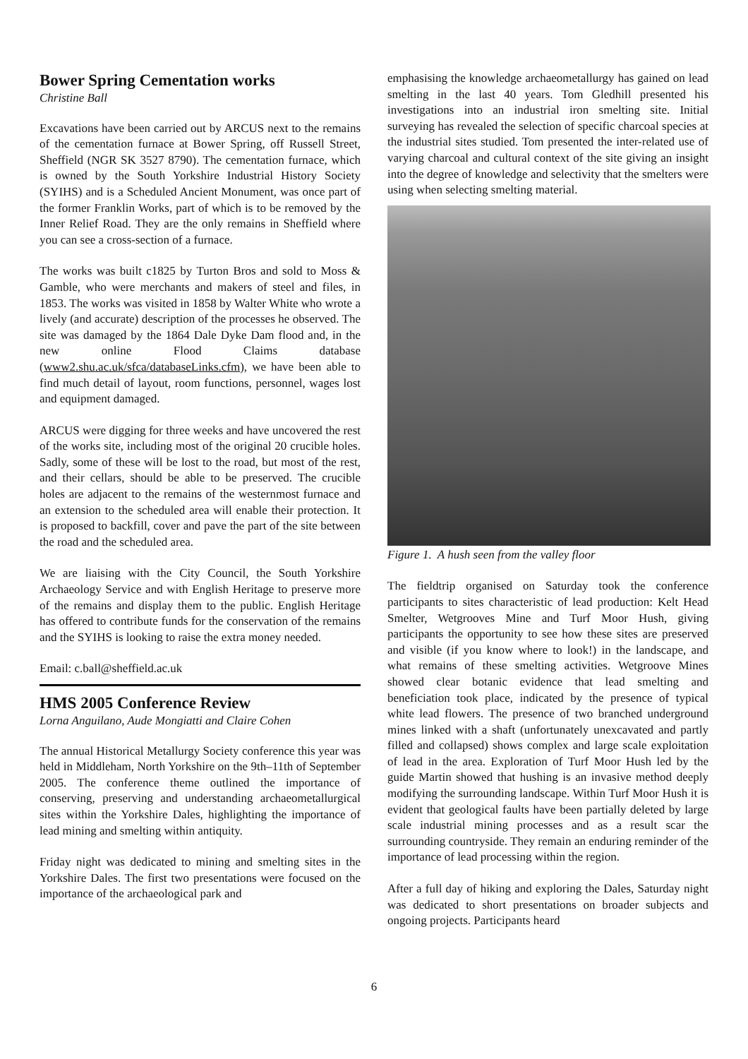Bower Spring Cementation works
Christine Ball
Excavations have been carried out by ARCUS next to the remains of the cementation furnace at Bower Spring, off Russell Street, Sheffield (NGR SK 3527 8790). The cementation furnace, which is owned by the South Yorkshire Industrial History Society (SYIHS) and is a Scheduled Ancient Monument, was once part of the former Franklin Works, part of which is to be removed by the Inner Relief Road. They are the only remains in Sheffield where you can see a cross-section of a furnace.
The works was built c1825 by Turton Bros and sold to Moss & Gamble, who were merchants and makers of steel and files, in 1853. The works was visited in 1858 by Walter White who wrote a lively (and accurate) description of the processes he observed. The site was damaged by the 1864 Dale Dyke Dam flood and, in the new online Flood Claims database (www2.shu.ac.uk/sfca/databaseLinks.cfm), we have been able to find much detail of layout, room functions, personnel, wages lost and equipment damaged.
ARCUS were digging for three weeks and have uncovered the rest of the works site, including most of the original 20 crucible holes. Sadly, some of these will be lost to the road, but most of the rest, and their cellars, should be able to be preserved. The crucible holes are adjacent to the remains of the westernmost furnace and an extension to the scheduled area will enable their protection. It is proposed to backfill, cover and pave the part of the site between the road and the scheduled area.
We are liaising with the City Council, the South Yorkshire Archaeology Service and with English Heritage to preserve more of the remains and display them to the public. English Heritage has offered to contribute funds for the conservation of the remains and the SYIHS is looking to raise the extra money needed.
Email: c.ball@sheffield.ac.uk
HMS 2005 Conference Review
Lorna Anguilano, Aude Mongiatti and Claire Cohen
The annual Historical Metallurgy Society conference this year was held in Middleham, North Yorkshire on the 9th–11th of September 2005. The conference theme outlined the importance of conserving, preserving and understanding archaeometallurgical sites within the Yorkshire Dales, highlighting the importance of lead mining and smelting within antiquity.
Friday night was dedicated to mining and smelting sites in the Yorkshire Dales. The first two presentations were focused on the importance of the archaeological park and
emphasising the knowledge archaeometallurgy has gained on lead smelting in the last 40 years. Tom Gledhill presented his investigations into an industrial iron smelting site. Initial surveying has revealed the selection of specific charcoal species at the industrial sites studied. Tom presented the inter-related use of varying charcoal and cultural context of the site giving an insight into the degree of knowledge and selectivity that the smelters were using when selecting smelting material.
Figure 1. A hush seen from the valley floor
The fieldtrip organised on Saturday took the conference participants to sites characteristic of lead production: Kelt Head Smelter, Wetgrooves Mine and Turf Moor Hush, giving participants the opportunity to see how these sites are preserved and visible (if you know where to look!) in the landscape, and what remains of these smelting activities. Wetgroove Mines showed clear botanic evidence that lead smelting and beneficiation took place, indicated by the presence of typical white lead flowers. The presence of two branched underground mines linked with a shaft (unfortunately unexcavated and partly filled and collapsed) shows complex and large scale exploitation of lead in the area. Exploration of Turf Moor Hush led by the guide Martin showed that hushing is an invasive method deeply modifying the surrounding landscape. Within Turf Moor Hush it is evident that geological faults have been partially deleted by large scale industrial mining processes and as a result scar the surrounding countryside. They remain an enduring reminder of the importance of lead processing within the region.
After a full day of hiking and exploring the Dales, Saturday night was dedicated to short presentations on broader subjects and ongoing projects. Participants heard
6